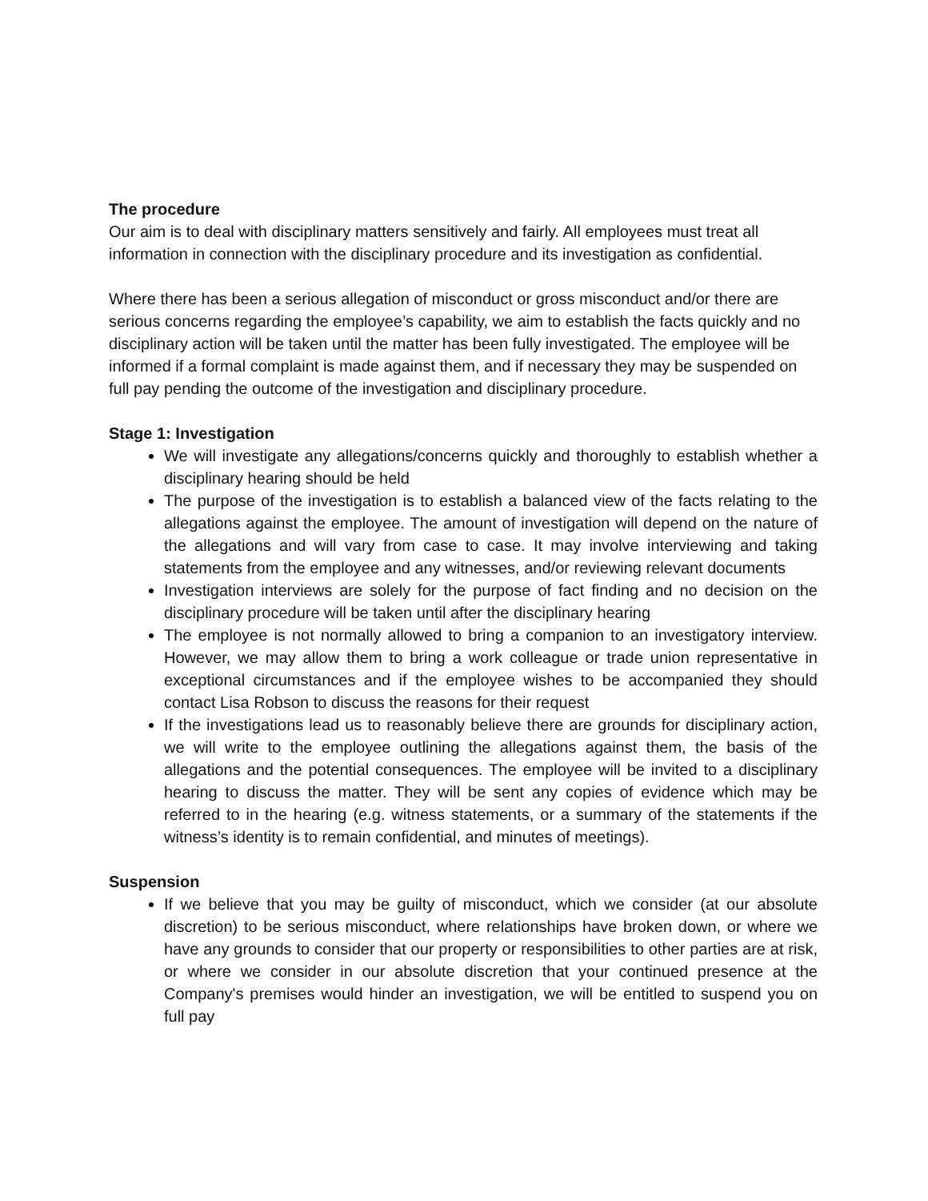The procedure
Our aim is to deal with disciplinary matters sensitively and fairly. All employees must treat all information in connection with the disciplinary procedure and its investigation as confidential.
Where there has been a serious allegation of misconduct or gross misconduct and/or there are serious concerns regarding the employee’s capability, we aim to establish the facts quickly and no disciplinary action will be taken until the matter has been fully investigated. The employee will be informed if a formal complaint is made against them, and if necessary they may be suspended on full pay pending the outcome of the investigation and disciplinary procedure.
Stage 1: Investigation
We will investigate any allegations/concerns quickly and thoroughly to establish whether a disciplinary hearing should be held
The purpose of the investigation is to establish a balanced view of the facts relating to the allegations against the employee. The amount of investigation will depend on the nature of the allegations and will vary from case to case. It may involve interviewing and taking statements from the employee and any witnesses, and/or reviewing relevant documents
Investigation interviews are solely for the purpose of fact finding and no decision on the disciplinary procedure will be taken until after the disciplinary hearing
The employee is not normally allowed to bring a companion to an investigatory interview. However, we may allow them to bring a work colleague or trade union representative in exceptional circumstances and if the employee wishes to be accompanied they should contact Lisa Robson to discuss the reasons for their request
If the investigations lead us to reasonably believe there are grounds for disciplinary action, we will write to the employee outlining the allegations against them, the basis of the allegations and the potential consequences. The employee will be invited to a disciplinary hearing to discuss the matter. They will be sent any copies of evidence which may be referred to in the hearing (e.g. witness statements, or a summary of the statements if the witness’s identity is to remain confidential, and minutes of meetings).
Suspension
If we believe that you may be guilty of misconduct, which we consider (at our absolute discretion) to be serious misconduct, where relationships have broken down, or where we have any grounds to consider that our property or responsibilities to other parties are at risk, or where we consider in our absolute discretion that your continued presence at the Company's premises would hinder an investigation, we will be entitled to suspend you on full pay